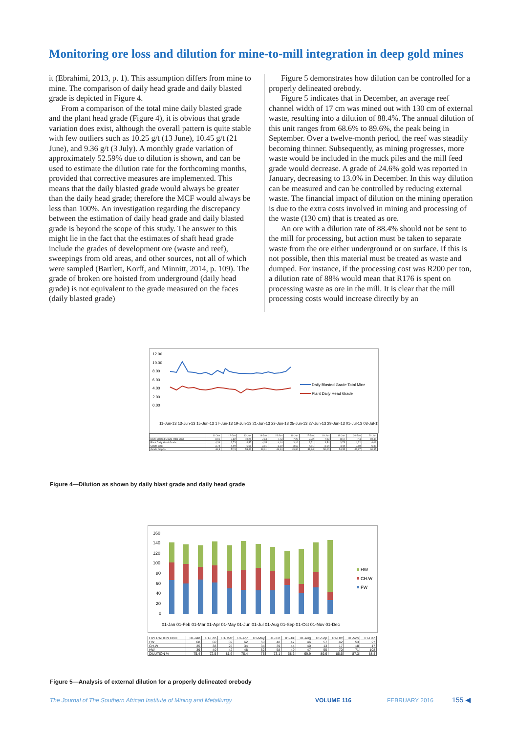Monitoring ore loss and dilution for mine-to-mill integration in deep gold mines
it (Ebrahimi, 2013, p. 1). This assumption differs from mine to mine. The comparison of daily head grade and daily blasted grade is depicted in Figure 4.
From a comparison of the total mine daily blasted grade and the plant head grade (Figure 4), it is obvious that grade variation does exist, although the overall pattern is quite stable with few outliers such as 10.25 g/t (13 June), 10.45 g/t (21 June), and 9.36 g/t (3 July). A monthly grade variation of approximately 52.59% due to dilution is shown, and can be used to estimate the dilution rate for the forthcoming months, provided that corrective measures are implemented. This means that the daily blasted grade would always be greater than the daily head grade; therefore the MCF would always be less than 100%. An investigation regarding the discrepancy between the estimation of daily head grade and daily blasted grade is beyond the scope of this study. The answer to this might lie in the fact that the estimates of shaft head grade include the grades of development ore (waste and reef), sweepings from old areas, and other sources, not all of which were sampled (Bartlett, Korff, and Minnitt, 2014, p. 109). The grade of broken ore hoisted from underground (daily head grade) is not equivalent to the grade measured on the faces (daily blasted grade)
Figure 5 demonstrates how dilution can be controlled for a properly delineated orebody.
Figure 5 indicates that in December, an average reef channel width of 17 cm was mined out with 130 cm of external waste, resulting into a dilution of 88.4%. The annual dilution of this unit ranges from 68.6% to 89.6%, the peak being in September. Over a twelve-month period, the reef was steadily becoming thinner. Subsequently, as mining progresses, more waste would be included in the muck piles and the mill feed grade would decrease. A grade of 24.6% gold was reported in January, decreasing to 13.0% in December. In this way dilution can be measured and can be controlled by reducing external waste. The financial impact of dilution on the mining operation is due to the extra costs involved in mining and processing of the waste (130 cm) that is treated as ore.
An ore with a dilution rate of 88.4% should not be sent to the mill for processing, but action must be taken to separate waste from the ore either underground or on surface. If this is not possible, then this material must be treated as waste and dumped. For instance, if the processing cost was R200 per ton, a dilution rate of 88% would mean that R176 is spent on processing waste as ore in the mill. It is clear that the mill processing costs would increase directly by an
12.00
10.00
8.00
6.00
4.00
2.00
0.00
Daily Blasted Grade Total Mine
Plant Daily Head Grade
11-Jun-13 13-Jun-13 15-Jun-13 17-Jun-13 19-Jun-13 21-Jun-13 23-Jun-13 25-Jun-13 27-Jun-13 29-Jun-13 01-Jul-13 03-Jul-13
| | 11-Jun | 12-Jun | 13-Jun | 14-Jun | 15-Jun | 16-Jun | 17-Jun | 18-Jun | 19-Jun | 20-Jun | 21-Jun |
| --- | --- | --- | --- | --- | --- | --- | --- | --- | --- | --- | --- |
| Daily Blasted Grade Total Mine | 8,01 | 7,82 | 10,25 | 7,84 | 7,73 | 7,25 | 7,72 | 7,09 | 8,17 | 7,4 | 10,45 |
| Plant Daily Head Grade | 4,26 | 3,73 | 4,57 | 4,05 | 4,14 | 3,16 | 3,71 | 3,54 | 3,73 | 4,22 | 4,09 |
| Grade Gap | 3,74 | 4,09 | 5,68 | 3,81 | 3,59 | 3,59 | 4,01 | 3,54 | 4,44 | 3,18 | 6,36 |
| Grade Gap % | 46,8 | 52,3 | 55,41 | 48,61 | 46,44 | 49,84 | 51,94 | 50,00 | 54,35 | 42,97 | 60,85 |
Figure 4—Dilution as shown by daily blast grade and daily head grade
160
140
120
100
80
60
40
20
0
HW
CH.W
FW
01-Jan 01-Feb 01-Mar 01-Apr 01-May 01-Jun 01-Jul 01-Aug 01-Sep 01-Oct 01-Nov 01-Dec
| OPERATION UNIT | 01-Jan | 01-Feb | 01-Mar | 01-Apr | 01-May | 01-Jun | 01-Jul | 01-Aug | 01-Sep | 01-Oct | 01-Nov | 01-Dec |
| --- | --- | --- | --- | --- | --- | --- | --- | --- | --- | --- | --- | --- |
| FW | 68 | 60 | 69 | 62 | 50 | 48 | 47 | 46 | 57 | 42 | 53 | 27 |
| CH.W | 35 | 38 | 25 | 34 | 34 | 39 | 44 | 40 | 13 | 17 | 18 | 17 |
| HW | 39 | 40 | 42 | 48 | 52 | 58 | 49 | 47 | 55 | 70 | 71 | 103 |
| DILUTION % | 75,4 | 72,5 | 81,6 | 76,4 | 75 | 73,1 | 68,6 | 69,9 | 89,6 | 86,6 | 87,3 | 88,4 |
Figure 5—Analysis of external dilution for a properly delineated orebody
The Journal of The Southern African Institute of Mining and Metallurgy
VOLUME 116 FEBRUARY 2016 155 ◀